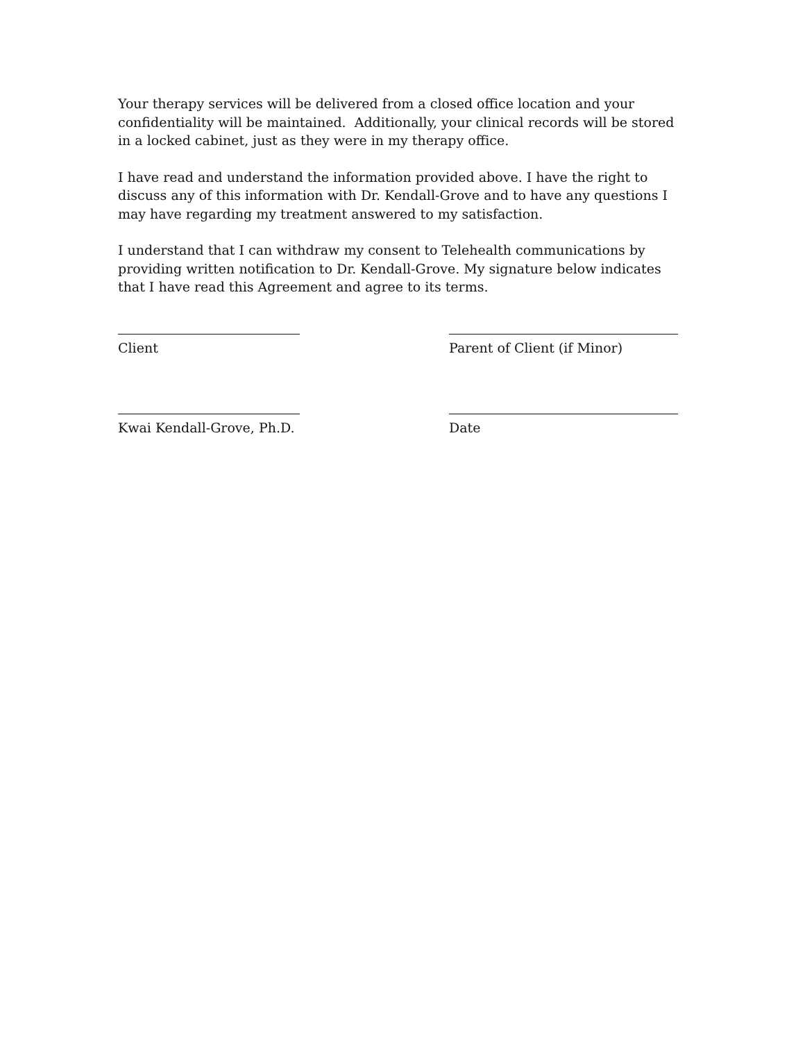Your therapy services will be delivered from a closed office location and your confidentiality will be maintained. Additionally, your clinical records will be stored in a locked cabinet, just as they were in my therapy office.
I have read and understand the information provided above. I have the right to discuss any of this information with Dr. Kendall-Grove and to have any questions I may have regarding my treatment answered to my satisfaction.
I understand that I can withdraw my consent to Telehealth communications by providing written notification to Dr. Kendall-Grove. My signature below indicates that I have read this Agreement and agree to its terms.
Client Parent of Client (if Minor)
Kwai Kendall-Grove, Ph.D. Date